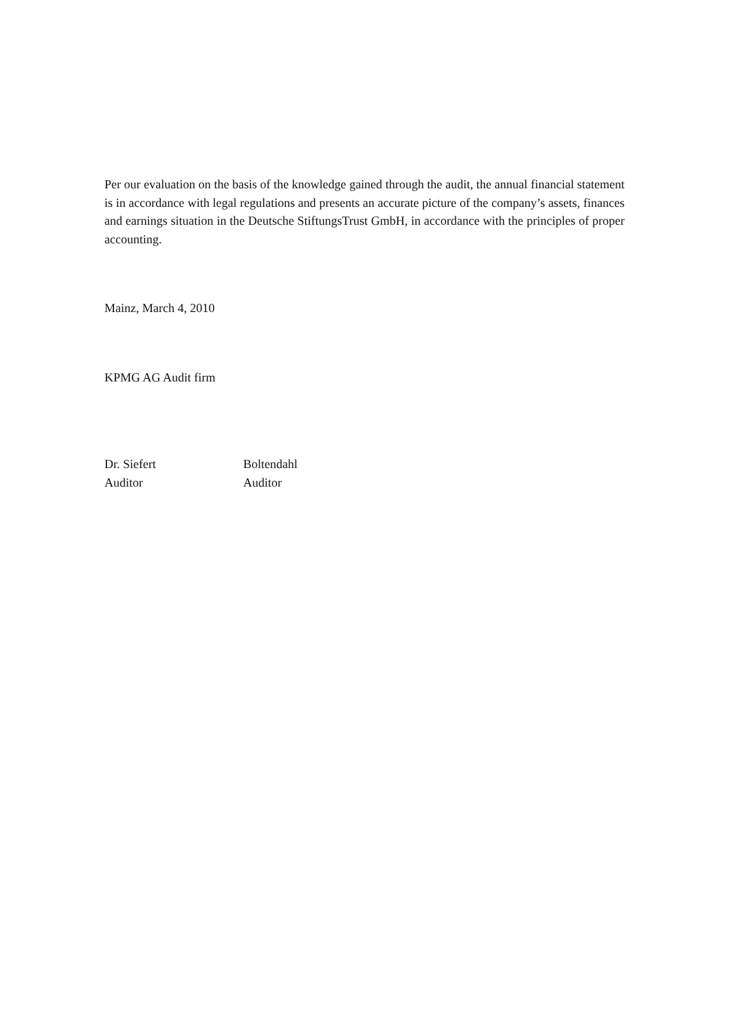Per our evaluation on the basis of the knowledge gained through the audit, the annual financial statement is in accordance with legal regulations and presents an accurate picture of the company’s assets, finances and earnings situation in the Deutsche StiftungsTrust GmbH, in accordance with the principles of proper accounting.
Mainz, March 4, 2010
KPMG AG Audit firm
Dr. Siefert
Boltendahl
Auditor
Auditor